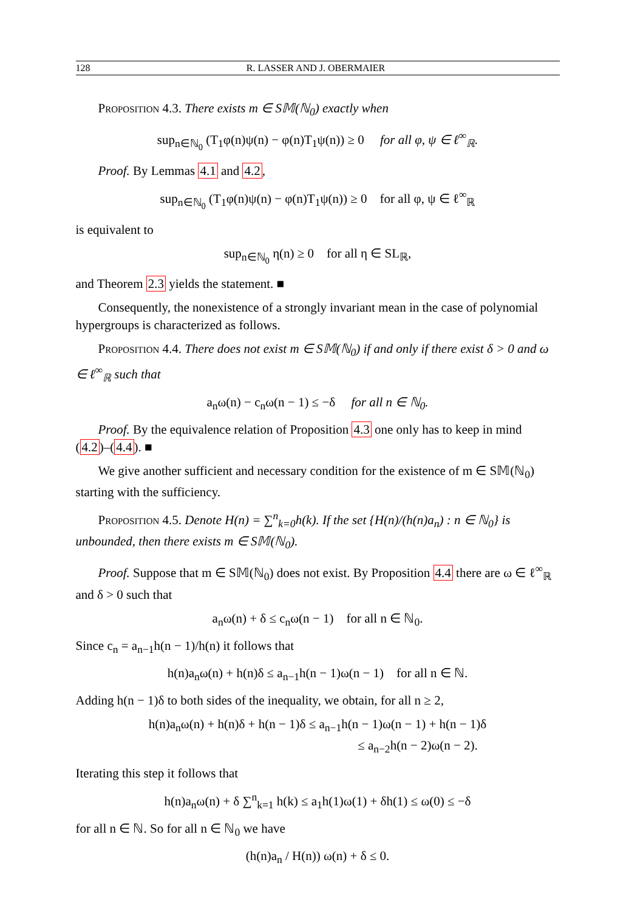128 R. LASSER AND J. OBERMAIER
Proposition 4.3. There exists m ∈ S𝕄(ℕ<sub>0</sub>) exactly when
sup<sub>n∈ℕ<sub>0</sub></sub> (T<sub>1</sub>φ(n)ψ(n) − φ(n)T<sub>1</sub>ψ(n)) ≥ 0 for all φ, ψ ∈ ℓ<sup>∞</sup><sub>ℝ</sub>.
Proof. By Lemmas 4.1 and 4.2,
sup<sub>n∈ℕ<sub>0</sub></sub> (T<sub>1</sub>φ(n)ψ(n) − φ(n)T<sub>1</sub>ψ(n)) ≥ 0 for all φ, ψ ∈ ℓ<sup>∞</sup><sub>ℝ</sub>
is equivalent to
sup<sub>n∈ℕ<sub>0</sub></sub> η(n) ≥ 0 for all η ∈ SL<sub>ℝ</sub>,
and Theorem 2.3 yields the statement. ■
Consequently, the nonexistence of a strongly invariant mean in the case of polynomial hypergroups is characterized as follows.
Proposition 4.4. There does not exist m ∈ S𝕄(ℕ<sub>0</sub>) if and only if there exist δ > 0 and ω ∈ ℓ<sup>∞</sup><sub>ℝ</sub> such that
a<sub>n</sub>ω(n) − c<sub>n</sub>ω(n − 1) ≤ −δ for all n ∈ ℕ<sub>0</sub>.
Proof. By the equivalence relation of Proposition 4.3 one only has to keep in mind (4.2)–(4.4). ■
We give another sufficient and necessary condition for the existence of m ∈ S𝕄(ℕ<sub>0</sub>) starting with the sufficiency.
Proposition 4.5. Denote H(n) = ∑<sup>n</sup><sub>k=0</sub>h(k). If the set {H(n)/(h(n)a<sub>n</sub>) : n ∈ ℕ<sub>0</sub>} is unbounded, then there exists m ∈ S𝕄(ℕ<sub>0</sub>).
Proof. Suppose that m ∈ S𝕄(ℕ<sub>0</sub>) does not exist. By Proposition 4.4 there are ω ∈ ℓ<sup>∞</sup><sub>ℝ</sub> and δ > 0 such that
a<sub>n</sub>ω(n) + δ ≤ c<sub>n</sub>ω(n − 1) for all n ∈ ℕ<sub>0</sub>.
Since c<sub>n</sub> = a<sub>n−1</sub>h(n − 1)/h(n) it follows that
h(n)a<sub>n</sub>ω(n) + h(n)δ ≤ a<sub>n−1</sub>h(n − 1)ω(n − 1) for all n ∈ ℕ.
Adding h(n − 1)δ to both sides of the inequality, we obtain, for all n ≥ 2,
h(n)a<sub>n</sub>ω(n) + h(n)δ + h(n − 1)δ ≤ a<sub>n−1</sub>h(n − 1)ω(n − 1) + h(n − 1)δ
≤ a<sub>n−2</sub>h(n − 2)ω(n − 2).
Iterating this step it follows that
h(n)a<sub>n</sub>ω(n) + δ ∑<sup>n</sup><sub>k=1</sub> h(k) ≤ a<sub>1</sub>h(1)ω(1) + δh(1) ≤ ω(0) ≤ −δ
for all n ∈ ℕ. So for all n ∈ ℕ<sub>0</sub> we have
(h(n)a<sub>n</sub> / H(n)) ω(n) + δ ≤ 0.